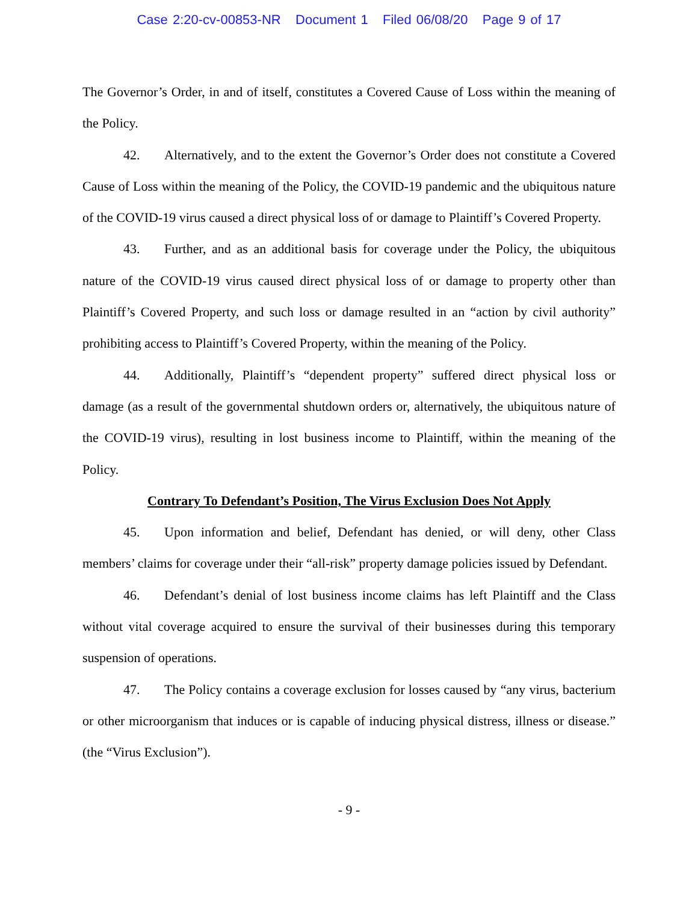Case 2:20-cv-00853-NR Document 1 Filed 06/08/20 Page 9 of 17
The Governor’s Order, in and of itself, constitutes a Covered Cause of Loss within the meaning of the Policy.
42. Alternatively, and to the extent the Governor’s Order does not constitute a Covered Cause of Loss within the meaning of the Policy, the COVID-19 pandemic and the ubiquitous nature of the COVID-19 virus caused a direct physical loss of or damage to Plaintiff’s Covered Property.
43. Further, and as an additional basis for coverage under the Policy, the ubiquitous nature of the COVID-19 virus caused direct physical loss of or damage to property other than Plaintiff’s Covered Property, and such loss or damage resulted in an “action by civil authority” prohibiting access to Plaintiff’s Covered Property, within the meaning of the Policy.
44. Additionally, Plaintiff’s “dependent property” suffered direct physical loss or damage (as a result of the governmental shutdown orders or, alternatively, the ubiquitous nature of the COVID-19 virus), resulting in lost business income to Plaintiff, within the meaning of the Policy.
Contrary To Defendant’s Position, The Virus Exclusion Does Not Apply
45. Upon information and belief, Defendant has denied, or will deny, other Class members’ claims for coverage under their “all-risk” property damage policies issued by Defendant.
46. Defendant’s denial of lost business income claims has left Plaintiff and the Class without vital coverage acquired to ensure the survival of their businesses during this temporary suspension of operations.
47. The Policy contains a coverage exclusion for losses caused by “any virus, bacterium or other microorganism that induces or is capable of inducing physical distress, illness or disease.” (the “Virus Exclusion”).
- 9 -